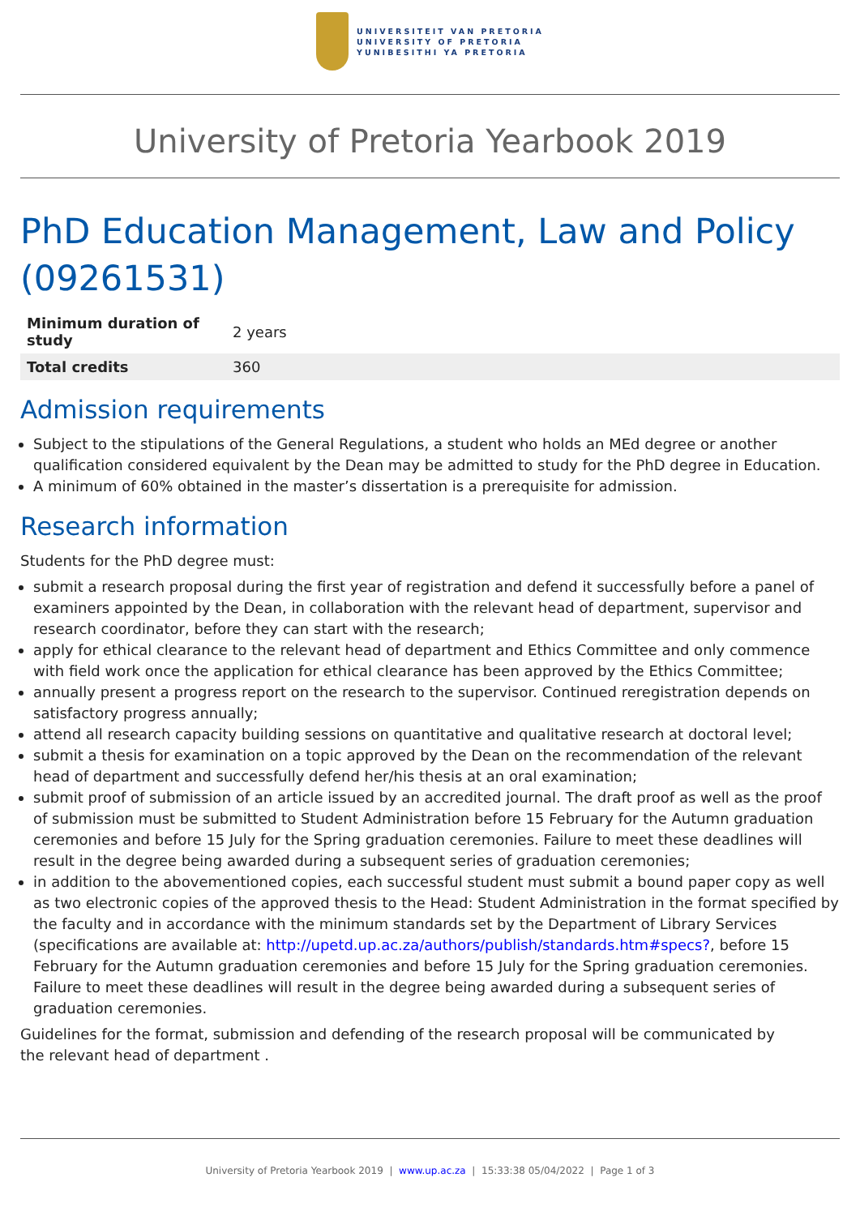UNIVERSITEIT VAN PRETORIA
UNIVERSITY OF PRETORIA
YUNIBESITHI YA PRETORIA
University of Pretoria Yearbook 2019
PhD Education Management, Law and Policy (09261531)
| Minimum duration of study | 2 years |
| Total credits | 360 |
Admission requirements
Subject to the stipulations of the General Regulations, a student who holds an MEd degree or another qualification considered equivalent by the Dean may be admitted to study for the PhD degree in Education.
A minimum of 60% obtained in the master’s dissertation is a prerequisite for admission.
Research information
Students for the PhD degree must:
submit a research proposal during the first year of registration and defend it successfully before a panel of examiners appointed by the Dean, in collaboration with the relevant head of department, supervisor and research coordinator, before they can start with the research;
apply for ethical clearance to the relevant head of department and Ethics Committee and only commence with field work once the application for ethical clearance has been approved by the Ethics Committee;
annually present a progress report on the research to the supervisor. Continued reregistration depends on satisfactory progress annually;
attend all research capacity building sessions on quantitative and qualitative research at doctoral level;
submit a thesis for examination on a topic approved by the Dean on the recommendation of the relevant head of department and successfully defend her/his thesis at an oral examination;
submit proof of submission of an article issued by an accredited journal. The draft proof as well as the proof of submission must be submitted to Student Administration before 15 February for the Autumn graduation ceremonies and before 15 July for the Spring graduation ceremonies. Failure to meet these deadlines will result in the degree being awarded during a subsequent series of graduation ceremonies;
in addition to the abovementioned copies, each successful student must submit a bound paper copy as well as two electronic copies of the approved thesis to the Head: Student Administration in the format specified by the faculty and in accordance with the minimum standards set by the Department of Library Services (specifications are available at: http://upetd.up.ac.za/authors/publish/standards.htm#specs?, before 15 February for the Autumn graduation ceremonies and before 15 July for the Spring graduation ceremonies. Failure to meet these deadlines will result in the degree being awarded during a subsequent series of graduation ceremonies.
Guidelines for the format, submission and defending of the research proposal will be communicated by
the relevant head of department .
University of Pretoria Yearbook 2019 | www.up.ac.za | 15:33:38 05/04/2022 | Page 1 of 3